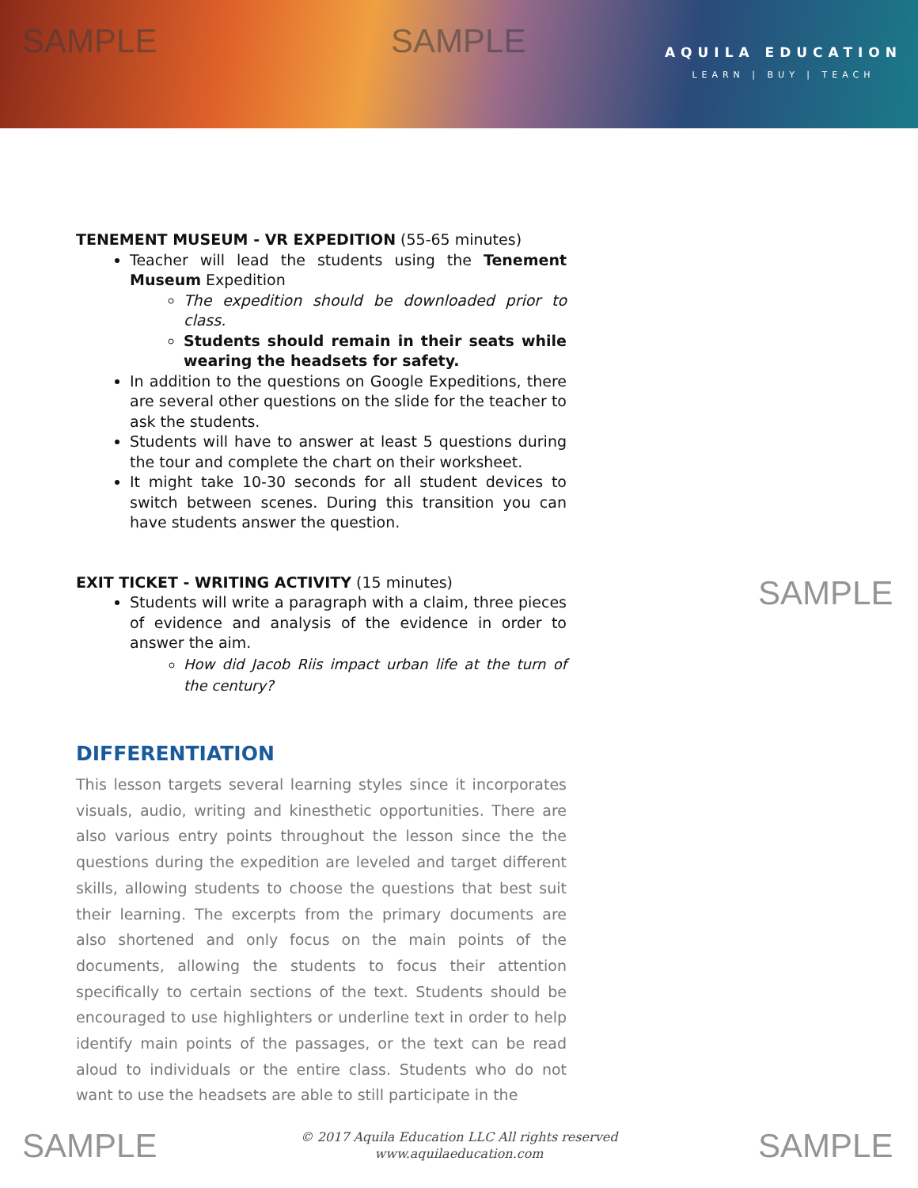SAMPLE SAMPLE
AQUILA EDUCATION
LEARN | BUY | TEACH
TENEMENT MUSEUM - VR EXPEDITION (55-65 minutes)
Teacher will lead the students using the Tenement Museum Expedition
The expedition should be downloaded prior to class.
Students should remain in their seats while wearing the headsets for safety.
In addition to the questions on Google Expeditions, there are several other questions on the slide for the teacher to ask the students.
Students will have to answer at least 5 questions during the tour and complete the chart on their worksheet.
It might take 10-30 seconds for all student devices to switch between scenes. During this transition you can have students answer the question.
EXIT TICKET - WRITING ACTIVITY (15 minutes)
Students will write a paragraph with a claim, three pieces of evidence and analysis of the evidence in order to answer the aim.
How did Jacob Riis impact urban life at the turn of the century?
DIFFERENTIATION
This lesson targets several learning styles since it incorporates visuals, audio, writing and kinesthetic opportunities. There are also various entry points throughout the lesson since the the questions during the expedition are leveled and target different skills, allowing students to choose the questions that best suit their learning. The excerpts from the primary documents are also shortened and only focus on the main points of the documents, allowing the students to focus their attention specifically to certain sections of the text. Students should be encouraged to use highlighters or underline text in order to help identify main points of the passages, or the text can be read aloud to individuals or the entire class. Students who do not want to use the headsets are able to still participate in the
SAMPLE
© 2017 Aquila Education LLC All rights reserved
www.aquilaeducation.com
SAMPLE SAMPLE